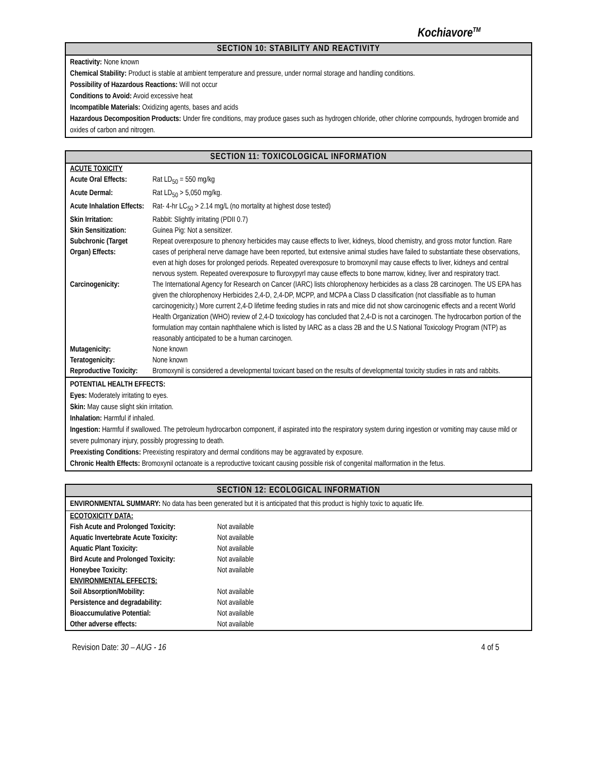Kochiavore<sup>TM</sup>
SECTION 10: STABILITY AND REACTIVITY
Reactivity: None known
Chemical Stability: Product is stable at ambient temperature and pressure, under normal storage and handling conditions.
Possibility of Hazardous Reactions: Will not occur
Conditions to Avoid: Avoid excessive heat
Incompatible Materials: Oxidizing agents, bases and acids
Hazardous Decomposition Products: Under fire conditions, may produce gases such as hydrogen chloride, other chlorine compounds, hydrogen bromide and oxides of carbon and nitrogen.
SECTION 11: TOXICOLOGICAL INFORMATION
| ACUTE TOXICITY | |
| Acute Oral Effects: | Rat LD<sub>50</sub> = 550 mg/kg |
| Acute Dermal: | Rat LD<sub>50</sub> > 5,050 mg/kg. |
| Acute Inhalation Effects: | Rat- 4-hr LC<sub>50</sub> > 2.14 mg/L (no mortality at highest dose tested) |
| Skin Irritation: | Rabbit: Slightly irritating (PDII 0.7) |
| Skin Sensitization: | Guinea Pig: Not a sensitizer. |
| Subchronic (Target Organ) Effects: | Repeat overexposure to phenoxy herbicides may cause effects to liver, kidneys, blood chemistry, and gross motor function. Rare cases of peripheral nerve damage have been reported, but extensive animal studies have failed to substantiate these observations, even at high doses for prolonged periods. Repeated overexposure to bromoxynil may cause effects to liver, kidneys and central nervous system. Repeated overexposure to fluroxypyrl may cause effects to bone marrow, kidney, liver and respiratory tract. |
| Carcinogenicity: | The International Agency for Research on Cancer (IARC) lists chlorophenoxy herbicides as a class 2B carcinogen. The US EPA has given the chlorophenoxy Herbicides 2,4-D, 2,4-DP, MCPP, and MCPA a Class D classification (not classifiable as to human carcinogenicity.) More current 2,4-D lifetime feeding studies in rats and mice did not show carcinogenic effects and a recent World Health Organization (WHO) review of 2,4-D toxicology has concluded that 2,4-D is not a carcinogen. The hydrocarbon portion of the formulation may contain naphthalene which is listed by IARC as a class 2B and the U.S National Toxicology Program (NTP) as reasonably anticipated to be a human carcinogen. |
| Mutagenicity: | None known |
| Teratogenicity: | None known |
| Reproductive Toxicity: | Bromoxynil is considered a developmental toxicant based on the results of developmental toxicity studies in rats and rabbits. |
POTENTIAL HEALTH EFFECTS:
Eyes: Moderately irritating to eyes.
Skin: May cause slight skin irritation.
Inhalation: Harmful if inhaled.
Ingestion: Harmful if swallowed. The petroleum hydrocarbon component, if aspirated into the respiratory system during ingestion or vomiting may cause mild or severe pulmonary injury, possibly progressing to death.
Preexisting Conditions: Preexisting respiratory and dermal conditions may be aggravated by exposure.
Chronic Health Effects: Bromoxynil octanoate is a reproductive toxicant causing possible risk of congenital malformation in the fetus.
SECTION 12: ECOLOGICAL INFORMATION
ENVIRONMENTAL SUMMARY: No data has been generated but it is anticipated that this product is highly toxic to aquatic life.
| ECOTOXICITY DATA: | |
| Fish Acute and Prolonged Toxicity: | Not available |
| Aquatic Invertebrate Acute Toxicity: | Not available |
| Aquatic Plant Toxicity: | Not available |
| Bird Acute and Prolonged Toxicity: | Not available |
| Honeybee Toxicity: | Not available |
| ENVIRONMENTAL EFFECTS: | |
| Soil Absorption/Mobility: | Not available |
| Persistence and degradability: | Not available |
| Bioaccumulative Potential: | Not available |
| Other adverse effects: | Not available |
Revision Date: 30 – AUG - 16 4 of 5